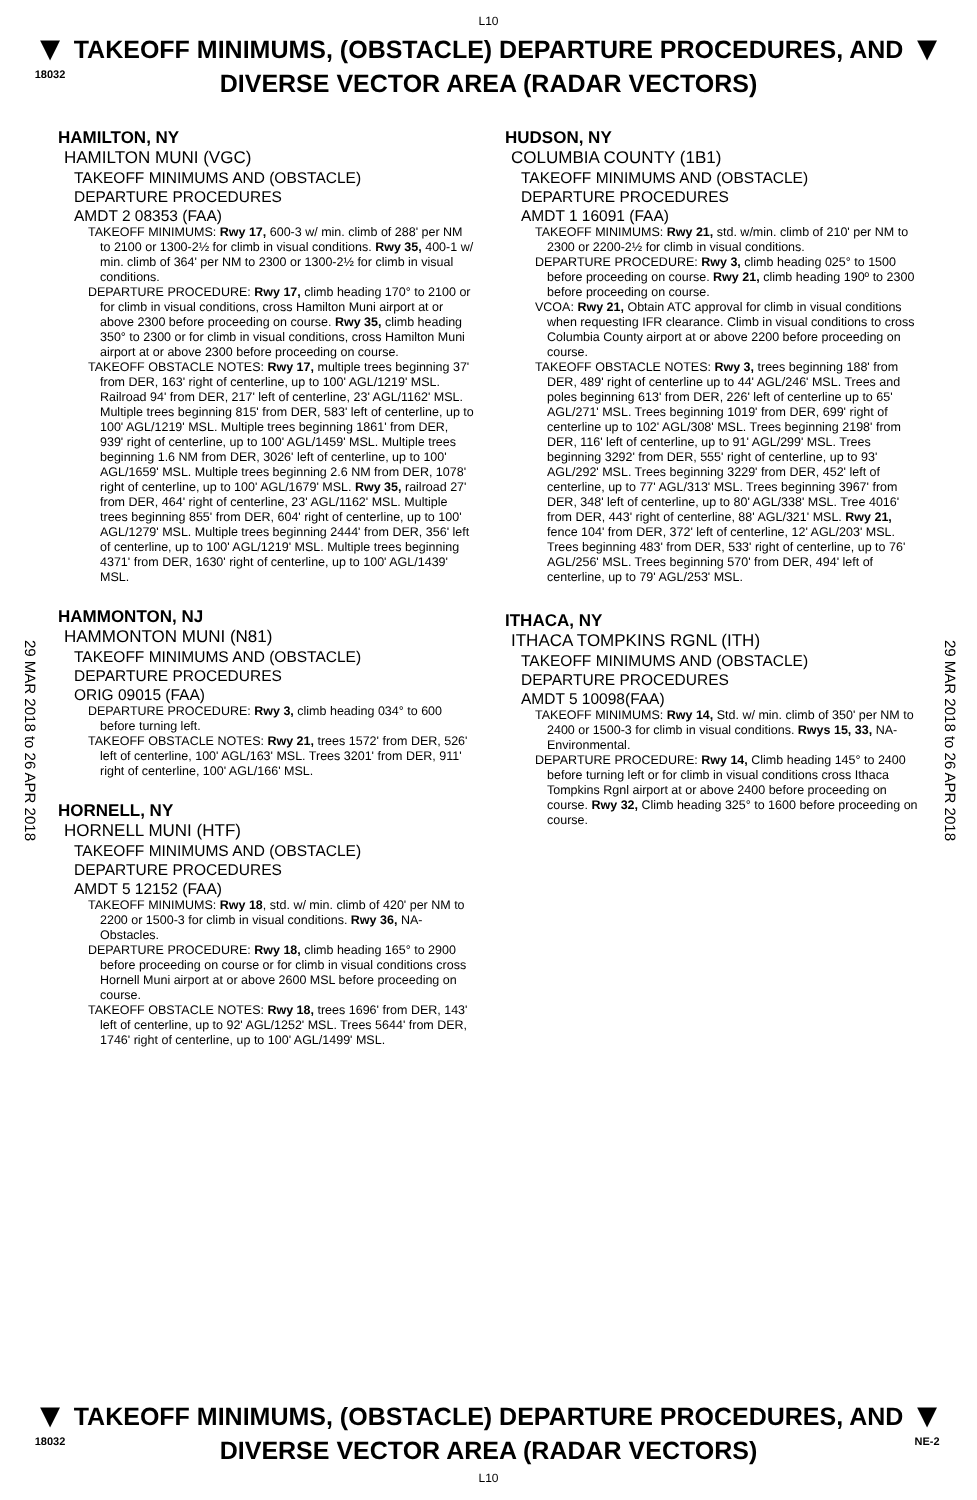L10
▼
18032
TAKEOFF MINIMUMS, (OBSTACLE) DEPARTURE PROCEDURES, AND
DIVERSE VECTOR AREA (RADAR VECTORS)
▼
29 MAR 2018 to 26 APR 2018
29 MAR 2018 to 26 APR 2018
HAMILTON, NY
HAMILTON MUNI (VGC)
TAKEOFF MINIMUMS AND (OBSTACLE)
DEPARTURE PROCEDURES
AMDT 2 08353 (FAA)
TAKEOFF MINIMUMS: Rwy 17, 600-3 w/ min. climb of 288' per NM to 2100 or 1300-2½ for climb in visual conditions. Rwy 35, 400-1 w/ min. climb of 364' per NM to 2300 or 1300-2½ for climb in visual conditions.
DEPARTURE PROCEDURE: Rwy 17, climb heading 170° to 2100 or for climb in visual conditions, cross Hamilton Muni airport at or above 2300 before proceeding on course. Rwy 35, climb heading 350° to 2300 or for climb in visual conditions, cross Hamilton Muni airport at or above 2300 before proceeding on course.
TAKEOFF OBSTACLE NOTES: Rwy 17, multiple trees beginning 37' from DER, 163' right of centerline, up to 100' AGL/1219' MSL. Railroad 94' from DER, 217' left of centerline, 23' AGL/1162' MSL. Multiple trees beginning 815' from DER, 583' left of centerline, up to 100' AGL/1219' MSL. Multiple trees beginning 1861' from DER, 939' right of centerline, up to 100' AGL/1459' MSL. Multiple trees beginning 1.6 NM from DER, 3026' left of centerline, up to 100' AGL/1659' MSL. Multiple trees beginning 2.6 NM from DER, 1078' right of centerline, up to 100' AGL/1679' MSL. Rwy 35, railroad 27' from DER, 464' right of centerline, 23' AGL/1162' MSL. Multiple trees beginning 855' from DER, 604' right of centerline, up to 100' AGL/1279' MSL. Multiple trees beginning 2444' from DER, 356' left of centerline, up to 100' AGL/1219' MSL. Multiple trees beginning 4371' from DER, 1630' right of centerline, up to 100' AGL/1439' MSL.
HAMMONTON, NJ
HAMMONTON MUNI (N81)
TAKEOFF MINIMUMS AND (OBSTACLE)
DEPARTURE PROCEDURES
ORIG 09015 (FAA)
DEPARTURE PROCEDURE: Rwy 3, climb heading 034° to 600 before turning left.
TAKEOFF OBSTACLE NOTES: Rwy 21, trees 1572' from DER, 526' left of centerline, 100' AGL/163' MSL. Trees 3201' from DER, 911' right of centerline, 100' AGL/166' MSL.
HORNELL, NY
HORNELL MUNI (HTF)
TAKEOFF MINIMUMS AND (OBSTACLE)
DEPARTURE PROCEDURES
AMDT 5 12152 (FAA)
TAKEOFF MINIMUMS: Rwy 18, std. w/ min. climb of 420' per NM to 2200 or 1500-3 for climb in visual conditions. Rwy 36, NA-Obstacles.
DEPARTURE PROCEDURE: Rwy 18, climb heading 165° to 2900 before proceeding on course or for climb in visual conditions cross Hornell Muni airport at or above 2600 MSL before proceeding on course.
TAKEOFF OBSTACLE NOTES: Rwy 18, trees 1696' from DER, 143' left of centerline, up to 92' AGL/1252' MSL. Trees 5644' from DER, 1746' right of centerline, up to 100' AGL/1499' MSL.
HUDSON, NY
COLUMBIA COUNTY (1B1)
TAKEOFF MINIMUMS AND (OBSTACLE)
DEPARTURE PROCEDURES
AMDT 1 16091 (FAA)
TAKEOFF MINIMUMS: Rwy 21, std. w/min. climb of 210' per NM to 2300 or 2200-2½ for climb in visual conditions.
DEPARTURE PROCEDURE: Rwy 3, climb heading 025° to 1500 before proceeding on course. Rwy 21, climb heading 190º to 2300 before proceeding on course.
VCOA: Rwy 21, Obtain ATC approval for climb in visual conditions when requesting IFR clearance. Climb in visual conditions to cross Columbia County airport at or above 2200 before proceeding on course.
TAKEOFF OBSTACLE NOTES: Rwy 3, trees beginning 188' from DER, 489' right of centerline up to 44' AGL/246' MSL. Trees and poles beginning 613' from DER, 226' left of centerline up to 65' AGL/271' MSL. Trees beginning 1019' from DER, 699' right of centerline up to 102' AGL/308' MSL. Trees beginning 2198' from DER, 116' left of centerline, up to 91' AGL/299' MSL. Trees beginning 3292' from DER, 555' right of centerline, up to 93' AGL/292' MSL. Trees beginning 3229' from DER, 452' left of centerline, up to 77' AGL/313' MSL. Trees beginning 3967' from DER, 348' left of centerline, up to 80' AGL/338' MSL. Tree 4016' from DER, 443' right of centerline, 88' AGL/321' MSL. Rwy 21, fence 104' from DER, 372' left of centerline, 12' AGL/203' MSL. Trees beginning 483' from DER, 533' right of centerline, up to 76' AGL/256' MSL. Trees beginning 570' from DER, 494' left of centerline, up to 79' AGL/253' MSL.
ITHACA, NY
ITHACA TOMPKINS RGNL (ITH)
TAKEOFF MINIMUMS AND (OBSTACLE)
DEPARTURE PROCEDURES
AMDT 5 10098(FAA)
TAKEOFF MINIMUMS: Rwy 14, Std. w/ min. climb of 350' per NM to 2400 or 1500-3 for climb in visual conditions. Rwys 15, 33, NA-Environmental.
DEPARTURE PROCEDURE: Rwy 14, Climb heading 145° to 2400 before turning left or for climb in visual conditions cross Ithaca Tompkins Rgnl airport at or above 2400 before proceeding on course. Rwy 32, Climb heading 325° to 1600 before proceeding on course.
▼
18032
TAKEOFF MINIMUMS, (OBSTACLE) DEPARTURE PROCEDURES, AND
DIVERSE VECTOR AREA (RADAR VECTORS)
▼
NE-2
L10